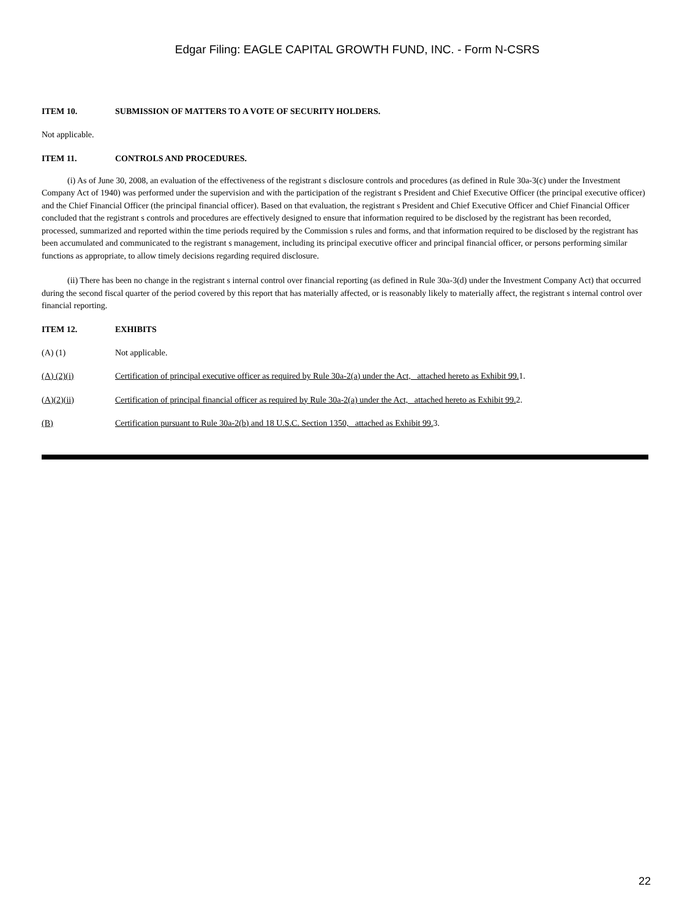Edgar Filing: EAGLE CAPITAL GROWTH FUND, INC. - Form N-CSRS
ITEM 10. SUBMISSION OF MATTERS TO A VOTE OF SECURITY HOLDERS.
Not applicable.
ITEM 11. CONTROLS AND PROCEDURES.
(i) As of June 30, 2008, an evaluation of the effectiveness of the registrant s disclosure controls and procedures (as defined in Rule 30a-3(c) under the Investment Company Act of 1940) was performed under the supervision and with the participation of the registrant s President and Chief Executive Officer (the principal executive officer) and the Chief Financial Officer (the principal financial officer). Based on that evaluation, the registrant s President and Chief Executive Officer and Chief Financial Officer concluded that the registrant s controls and procedures are effectively designed to ensure that information required to be disclosed by the registrant has been recorded, processed, summarized and reported within the time periods required by the Commission s rules and forms, and that information required to be disclosed by the registrant has been accumulated and communicated to the registrant s management, including its principal executive officer and principal financial officer, or persons performing similar functions as appropriate, to allow timely decisions regarding required disclosure.
(ii) There has been no change in the registrant s internal control over financial reporting (as defined in Rule 30a-3(d) under the Investment Company Act) that occurred during the second fiscal quarter of the period covered by this report that has materially affected, or is reasonably likely to materially affect, the registrant s internal control over financial reporting.
ITEM 12. EXHIBITS
(A) (1) Not applicable.
(A) (2)(i) Certification of principal executive officer as required by Rule 30a-2(a) under the Act, attached hereto as Exhibit 99. 1.
(A)(2)(ii) Certification of principal financial officer as required by Rule 30a-2(a) under the Act, attached hereto as Exhibit 99. 2.
(B) Certification pursuant to Rule 30a-2(b) and 18 U.S.C. Section 1350, attached as Exhibit 99. 3.
22